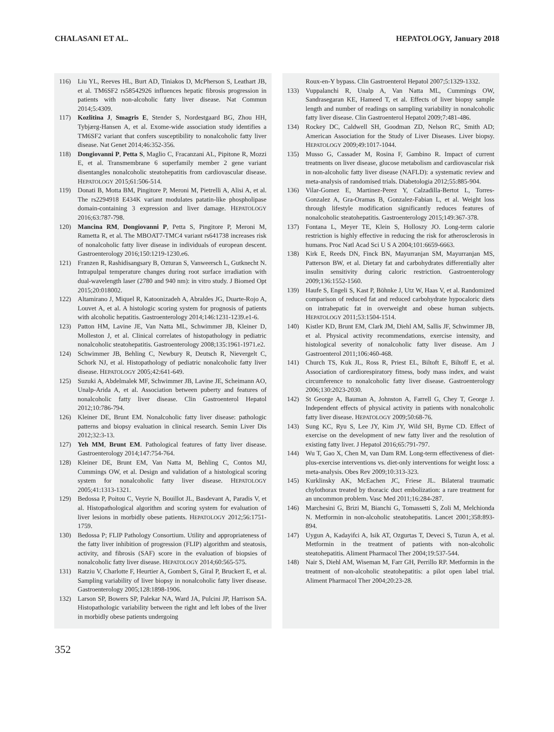CHALASANI ET AL. HEPATOLOGY, January 2018
116) Liu YL, Reeves HL, Burt AD, Tiniakos D, McPherson S, Leathart JB, et al. TM6SF2 rs58542926 influences hepatic fibrosis progression in patients with non-alcoholic fatty liver disease. Nat Commun 2014;5:4309.
117) Kozlitina J, Smagris E, Stender S, Nordestgaard BG, Zhou HH, Tybjærg-Hansen A, et al. Exome-wide association study identifies a TM6SF2 variant that confers susceptibility to nonalcoholic fatty liver disease. Nat Genet 2014;46:352-356.
118) Dongiovanni P, Petta S, Maglio C, Fracanzani AL, Pipitone R, Mozzi E, et al. Transmembrane 6 superfamily member 2 gene variant disentangles nonalcoholic steatohepatitis from cardiovascular disease. HEPATOLOGY 2015;61:506-514.
119) Donati B, Motta BM, Pingitore P, Meroni M, Pietrelli A, Alisi A, et al. The rs2294918 E434K variant modulates patatin-like phospholipase domain-containing 3 expression and liver damage. HEPATOLOGY 2016;63:787-798.
120) Mancina RM, Dongiovanni P, Petta S, Pingitore P, Meroni M, Rametta R, et al. The MBOAT7-TMC4 variant rs641738 increases risk of nonalcoholic fatty liver disease in individuals of european descent. Gastroenterology 2016;150:1219-1230.e6.
121) Franzen R, Rashidisangsary B, Ozturan S, Vanweersch L, Gutknecht N. Intrapulpal temperature changes during root surface irradiation with dual-wavelength laser (2780 and 940 nm): in vitro study. J Biomed Opt 2015;20:018002.
122) Altamirano J, Miquel R, Katoonizadeh A, Abraldes JG, Duarte-Rojo A, Louvet A, et al. A histologic scoring system for prognosis of patients with alcoholic hepatitis. Gastroenterology 2014;146:1231-1239.e1-6.
123) Patton HM, Lavine JE, Van Natta ML, Schwimmer JB, Kleiner D, Molleston J, et al. Clinical correlates of histopathology in pediatric nonalcoholic steatohepatitis. Gastroenterology 2008;135:1961-1971.e2.
124) Schwimmer JB, Behling C, Newbury R, Deutsch R, Nievergelt C, Schork NJ, et al. Histopathology of pediatric nonalcoholic fatty liver disease. HEPATOLOGY 2005;42:641-649.
125) Suzuki A, Abdelmalek MF, Schwimmer JB, Lavine JE, Scheimann AO, Unalp-Arida A, et al. Association between puberty and features of nonalcoholic fatty liver disease. Clin Gastroenterol Hepatol 2012;10:786-794.
126) Kleiner DE, Brunt EM. Nonalcoholic fatty liver disease: pathologic patterns and biopsy evaluation in clinical research. Semin Liver Dis 2012;32:3-13.
127) Yeh MM, Brunt EM. Pathological features of fatty liver disease. Gastroenterology 2014;147:754-764.
128) Kleiner DE, Brunt EM, Van Natta M, Behling C, Contos MJ, Cummings OW, et al. Design and validation of a histological scoring system for nonalcoholic fatty liver disease. HEPATOLOGY 2005;41:1313-1321.
129) Bedossa P, Poitou C, Veyrie N, Bouillot JL, Basdevant A, Paradis V, et al. Histopathological algorithm and scoring system for evaluation of liver lesions in morbidly obese patients. HEPATOLOGY 2012;56:1751-1759.
130) Bedossa P; FLIP Pathology Consortium. Utility and appropriateness of the fatty liver inhibition of progression (FLIP) algorithm and steatosis, activity, and fibrosis (SAF) score in the evaluation of biopsies of nonalcoholic fatty liver disease. HEPATOLOGY 2014;60:565-575.
131) Ratziu V, Charlotte F, Heurtier A, Gombert S, Giral P, Bruckert E, et al. Sampling variability of liver biopsy in nonalcoholic fatty liver disease. Gastroenterology 2005;128:1898-1906.
132) Larson SP, Bowers SP, Palekar NA, Ward JA, Pulcini JP, Harrison SA. Histopathologic variability between the right and left lobes of the liver in morbidly obese patients undergoing
Roux-en-Y bypass. Clin Gastroenterol Hepatol 2007;5:1329-1332.
133) Vuppalanchi R, Unalp A, Van Natta ML, Cummings OW, Sandrasegaran KE, Hameed T, et al. Effects of liver biopsy sample length and number of readings on sampling variability in nonalcoholic fatty liver disease. Clin Gastroenterol Hepatol 2009;7:481-486.
134) Rockey DC, Caldwell SH, Goodman ZD, Nelson RC, Smith AD; American Association for the Study of Liver Diseases. Liver biopsy. HEPATOLOGY 2009;49:1017-1044.
135) Musso G, Cassader M, Rosina F, Gambino R. Impact of current treatments on liver disease, glucose metabolism and cardiovascular risk in non-alcoholic fatty liver disease (NAFLD): a systematic review and meta-analysis of randomised trials. Diabetologia 2012;55:885-904.
136) Vilar-Gomez E, Martinez-Perez Y, Calzadilla-Bertot L, Torres-Gonzalez A, Gra-Oramas B, Gonzalez-Fabian L, et al. Weight loss through lifestyle modification significantly reduces features of nonalcoholic steatohepatitis. Gastroenterology 2015;149:367-378.
137) Fontana L, Meyer TE, Klein S, Holloszy JO. Long-term calorie restriction is highly effective in reducing the risk for atherosclerosis in humans. Proc Natl Acad Sci U S A 2004;101:6659-6663.
138) Kirk E, Reeds DN, Finck BN, Mayurranjan SM, Mayurranjan MS, Patterson BW, et al. Dietary fat and carbohydrates differentially alter insulin sensitivity during caloric restriction. Gastroenterology 2009;136:1552-1560.
139) Haufe S, Engeli S, Kast P, Böhnke J, Utz W, Haas V, et al. Randomized comparison of reduced fat and reduced carbohydrate hypocaloric diets on intrahepatic fat in overweight and obese human subjects. HEPATOLOGY 2011;53:1504-1514.
140) Kistler KD, Brunt EM, Clark JM, Diehl AM, Sallis JF, Schwimmer JB, et al. Physical activity recommendations, exercise intensity, and histological severity of nonalcoholic fatty liver disease. Am J Gastroenterol 2011;106:460-468.
141) Church TS, Kuk JL, Ross R, Priest EL, Biltoft E, Biltoff E, et al. Association of cardiorespiratory fitness, body mass index, and waist circumference to nonalcoholic fatty liver disease. Gastroenterology 2006;130:2023-2030.
142) St George A, Bauman A, Johnston A, Farrell G, Chey T, George J. Independent effects of physical activity in patients with nonalcoholic fatty liver disease. HEPATOLOGY 2009;50:68-76.
143) Sung KC, Ryu S, Lee JY, Kim JY, Wild SH, Byrne CD. Effect of exercise on the development of new fatty liver and the resolution of existing fatty liver. J Hepatol 2016;65:791-797.
144) Wu T, Gao X, Chen M, van Dam RM. Long-term effectiveness of diet-plus-exercise interventions vs. diet-only interventions for weight loss: a meta-analysis. Obes Rev 2009;10:313-323.
145) Kurklinsky AK, McEachen JC, Friese JL. Bilateral traumatic chylothorax treated by thoracic duct embolization: a rare treatment for an uncommon problem. Vasc Med 2011;16:284-287.
146) Marchesini G, Brizi M, Bianchi G, Tomassetti S, Zoli M, Melchionda N. Metformin in non-alcoholic steatohepatitis. Lancet 2001;358:893-894.
147) Uygun A, Kadayifci A, Isik AT, Ozgurtas T, Deveci S, Tuzun A, et al. Metformin in the treatment of patients with non-alcoholic steatohepatitis. Aliment Pharmacol Ther 2004;19:537-544.
148) Nair S, Diehl AM, Wiseman M, Farr GH, Perrillo RP. Metformin in the treatment of non-alcoholic steatohepatitis: a pilot open label trial. Aliment Pharmacol Ther 2004;20:23-28.
352